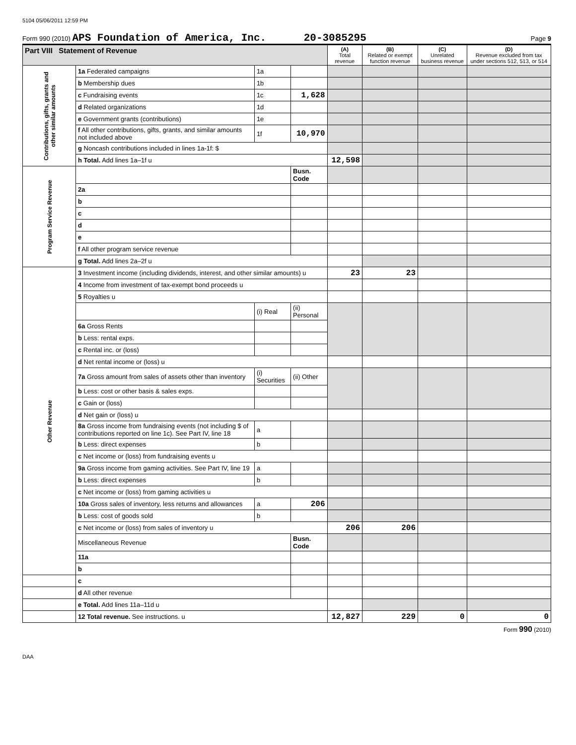5104 05/06/2011 12:59 PM
Form 990 (2010) APS Foundation of America, Inc. 20-3085295 Page 9
| Part VIII Statement of Revenue | | | | (A) Total revenue | (B) Related or exempt function revenue | (C) Unrelated business revenue | (D) Revenue excluded from tax under sections 512, 513, or 514 |
| --- | --- | --- | --- | --- | --- | --- | --- |
| Contributions, gifts, grants and other similar amounts | 1a Federated campaigns | 1a | | | | | |
| | b Membership dues | 1b | | | | | |
| | c Fundraising events | 1c | 1,628 | | | | |
| | d Related organizations | 1d | | | | | |
| | e Government grants (contributions) | 1e | | | | | |
| | f All other contributions, gifts, grants, and similar amounts not included above | 1f | 10,970 | | | | |
| | g Noncash contributions included in lines 1a-1f: $ | | | | | | |
| | h Total. Add lines 1a–1f u | | | 12,598 | | | |
| Program Service Revenue | | | Busn. Code | | | | |
| | 2a | | | | | | |
| | b | | | | | | |
| | c | | | | | | |
| | d | | | | | | |
| | e | | | | | | |
| | f All other program service revenue | | | | | | |
| | g Total. Add lines 2a–2f u | | | | | | |
| Other Revenue | 3 Investment income (including dividends, interest, and other similar amounts) u | | | 23 | 23 | | |
| | 4 Income from investment of tax-exempt bond proceeds u | | | | | | |
| | 5 Royalties u | | | | | | |
| | | (i) Real | (ii) Personal | | | | |
| | 6a Gross Rents | | | | | | |
| | b Less: rental exps. | | | | | | |
| | c Rental inc. or (loss) | | | | | | |
| | d Net rental income or (loss) u | | | | | | |
| | 7a Gross amount from sales of assets other than inventory | (i) Securities | (ii) Other | | | | |
| | b Less: cost or other basis & sales exps. | | | | | | |
| | c Gain or (loss) | | | | | | |
| | d Net gain or (loss) u | | | | | | |
| | 8a Gross income from fundraising events (not including $ of contributions reported on line 1c). See Part IV, line 18 | a | | | | | |
| | b Less: direct expenses | b | | | | | |
| | c Net income or (loss) from fundraising events u | | | | | | |
| | 9a Gross income from gaming activities. See Part IV, line 19 | a | | | | | |
| | b Less: direct expenses | b | | | | | |
| | c Net income or (loss) from gaming activities u | | | | | | |
| | 10a Gross sales of inventory, less returns and allowances | a | 206 | | | | |
| | b Less: cost of goods sold | b | | | | | |
| | c Net income or (loss) from sales of inventory u | | | 206 | 206 | | |
| | Miscellaneous Revenue | | Busn. Code | | | | |
| | 11a | | | | | | |
| | b | | | | | | |
| | c | | | | | | |
| | d All other revenue | | | | | | |
| | e Total. Add lines 11a–11d u | | | | | | |
| | 12 Total revenue. See instructions. u | | | 12,827 | 229 | 0 | 0 |
Form 990 (2010)
DAA